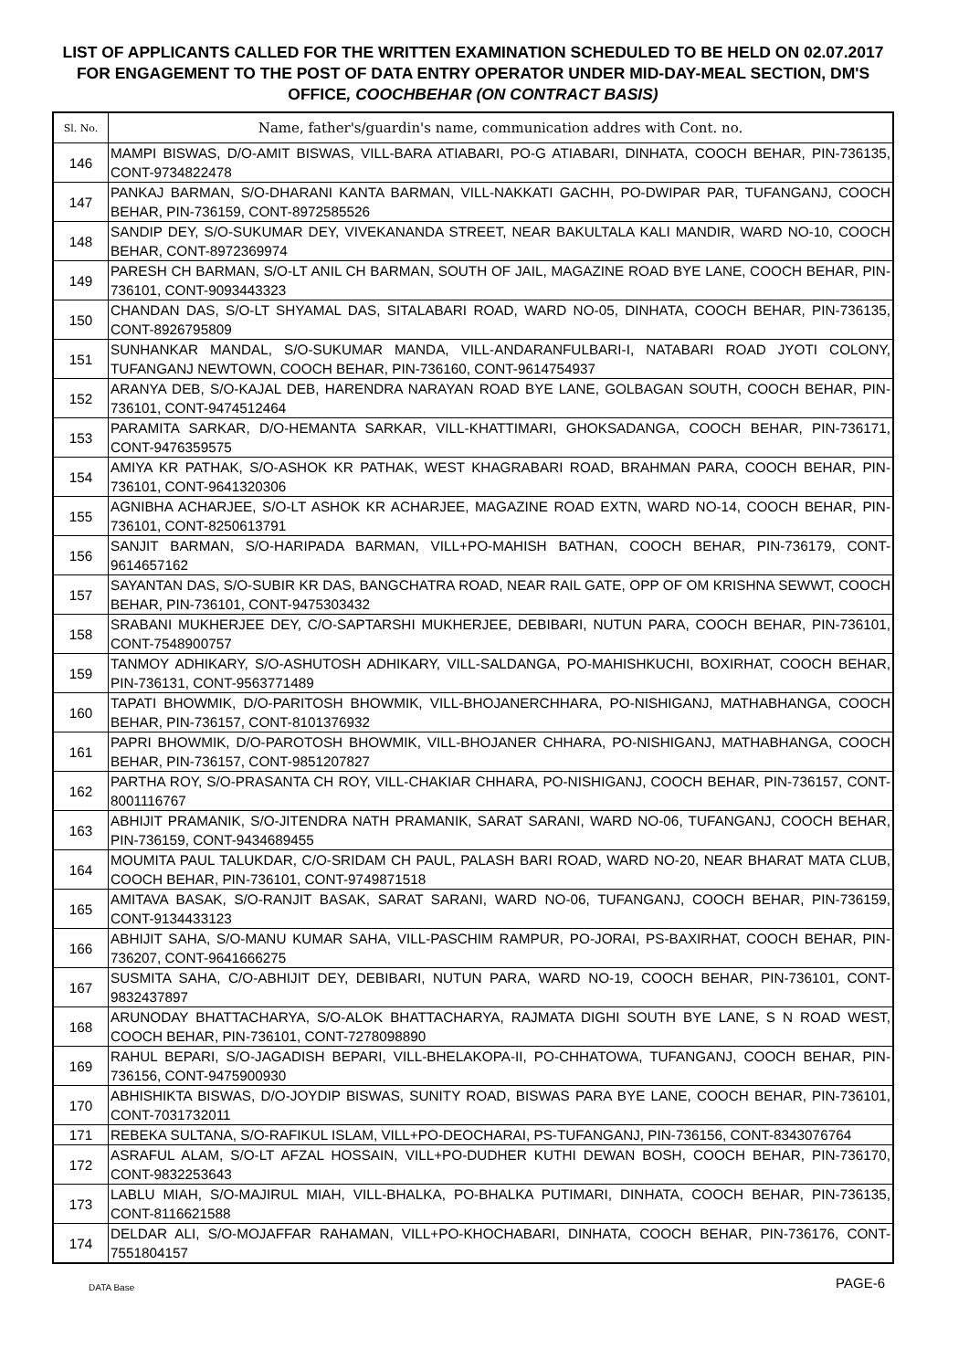LIST OF APPLICANTS CALLED FOR THE WRITTEN EXAMINATION SCHEDULED TO BE HELD ON 02.07.2017 FOR ENGAGEMENT TO THE POST OF DATA ENTRY OPERATOR UNDER MID-DAY-MEAL SECTION, DM'S OFFICE, COOCHBEHAR (ON CONTRACT BASIS)
| Sl. No. | Name, father's/guardin's name, communication addres with Cont. no. |
| --- | --- |
| 146 | MAMPI BISWAS, D/O-AMIT BISWAS, VILL-BARA ATIABARI, PO-G ATIABARI, DINHATA, COOCH BEHAR, PIN-736135, CONT-9734822478 |
| 147 | PANKAJ BARMAN, S/O-DHARANI KANTA BARMAN, VILL-NAKKATI GACHH, PO-DWIPAR PAR, TUFANGANJ, COOCH BEHAR, PIN-736159, CONT-8972585526 |
| 148 | SANDIP DEY, S/O-SUKUMAR DEY, VIVEKANANDA STREET, NEAR BAKULTALA KALI MANDIR, WARD NO-10, COOCH BEHAR, CONT-8972369974 |
| 149 | PARESH CH BARMAN, S/O-LT ANIL CH BARMAN, SOUTH OF JAIL, MAGAZINE ROAD BYE LANE, COOCH BEHAR, PIN-736101, CONT-9093443323 |
| 150 | CHANDAN DAS, S/O-LT SHYAMAL DAS, SITALABARI ROAD, WARD NO-05, DINHATA, COOCH BEHAR, PIN-736135, CONT-8926795809 |
| 151 | SUNHANKAR MANDAL, S/O-SUKUMAR MANDA, VILL-ANDARANFULBARI-I, NATABARI ROAD JYOTI COLONY, TUFANGANJ NEWTOWN, COOCH BEHAR, PIN-736160, CONT-9614754937 |
| 152 | ARANYA DEB, S/O-KAJAL DEB, HARENDRA NARAYAN ROAD BYE LANE, GOLBAGAN SOUTH, COOCH BEHAR, PIN-736101, CONT-9474512464 |
| 153 | PARAMITA SARKAR, D/O-HEMANTA SARKAR, VILL-KHATTIMARI, GHOKSADANGA, COOCH BEHAR, PIN-736171, CONT-9476359575 |
| 154 | AMIYA KR PATHAK, S/O-ASHOK KR PATHAK, WEST KHAGRABARI ROAD, BRAHMAN PARA, COOCH BEHAR, PIN-736101, CONT-9641320306 |
| 155 | AGNIBHA ACHARJEE, S/O-LT ASHOK KR ACHARJEE, MAGAZINE ROAD EXTN, WARD NO-14, COOCH BEHAR, PIN-736101, CONT-8250613791 |
| 156 | SANJIT BARMAN, S/O-HARIPADA BARMAN, VILL+PO-MAHISH BATHAN, COOCH BEHAR, PIN-736179, CONT-9614657162 |
| 157 | SAYANTAN DAS, S/O-SUBIR KR DAS, BANGCHATRA ROAD, NEAR RAIL GATE, OPP OF OM KRISHNA SEWWT, COOCH BEHAR, PIN-736101, CONT-9475303432 |
| 158 | SRABANI MUKHERJEE DEY, C/O-SAPTARSHI MUKHERJEE, DEBIBARI, NUTUN PARA, COOCH BEHAR, PIN-736101, CONT-7548900757 |
| 159 | TANMOY ADHIKARY, S/O-ASHUTOSH ADHIKARY, VILL-SALDANGA, PO-MAHISHKUCHI, BOXIRHAT, COOCH BEHAR, PIN-736131, CONT-9563771489 |
| 160 | TAPATI BHOWMIK, D/O-PARITOSH BHOWMIK, VILL-BHOJANERCHHARA, PO-NISHIGANJ, MATHABHANGA, COOCH BEHAR, PIN-736157, CONT-8101376932 |
| 161 | PAPRI BHOWMIK, D/O-PAROTOSH BHOWMIK, VILL-BHOJANER CHHARA, PO-NISHIGANJ, MATHABHANGA, COOCH BEHAR, PIN-736157, CONT-9851207827 |
| 162 | PARTHA ROY, S/O-PRASANTA CH ROY, VILL-CHAKIAR CHHARA, PO-NISHIGANJ, COOCH BEHAR, PIN-736157, CONT-8001116767 |
| 163 | ABHIJIT PRAMANIK, S/O-JITENDRA NATH PRAMANIK, SARAT SARANI, WARD NO-06, TUFANGANJ, COOCH BEHAR, PIN-736159, CONT-9434689455 |
| 164 | MOUMITA PAUL TALUKDAR, C/O-SRIDAM CH PAUL, PALASH BARI ROAD, WARD NO-20, NEAR BHARAT MATA CLUB, COOCH BEHAR, PIN-736101, CONT-9749871518 |
| 165 | AMITAVA BASAK, S/O-RANJIT BASAK, SARAT SARANI, WARD NO-06, TUFANGANJ, COOCH BEHAR, PIN-736159, CONT-9134433123 |
| 166 | ABHIJIT SAHA, S/O-MANU KUMAR SAHA, VILL-PASCHIM RAMPUR, PO-JORAI, PS-BAXIRHAT, COOCH BEHAR, PIN-736207, CONT-9641666275 |
| 167 | SUSMITA SAHA, C/O-ABHIJIT DEY, DEBIBARI, NUTUN PARA, WARD NO-19, COOCH BEHAR, PIN-736101, CONT-9832437897 |
| 168 | ARUNODAY BHATTACHARYA, S/O-ALOK BHATTACHARYA, RAJMATA DIGHI SOUTH BYE LANE, S N ROAD WEST, COOCH BEHAR, PIN-736101, CONT-7278098890 |
| 169 | RAHUL BEPARI, S/O-JAGADISH BEPARI, VILL-BHELAKOPA-II, PO-CHHATOWA, TUFANGANJ, COOCH BEHAR, PIN-736156, CONT-9475900930 |
| 170 | ABHISHIKTA BISWAS, D/O-JOYDIP BISWAS, SUNITY ROAD, BISWAS PARA BYE LANE, COOCH BEHAR, PIN-736101, CONT-7031732011 |
| 171 | REBEKA SULTANA, S/O-RAFIKUL ISLAM, VILL+PO-DEOCHARAI, PS-TUFANGANJ, PIN-736156, CONT-8343076764 |
| 172 | ASRAFUL ALAM, S/O-LT AFZAL HOSSAIN, VILL+PO-DUDHER KUTHI DEWAN BOSH, COOCH BEHAR, PIN-736170, CONT-9832253643 |
| 173 | LABLU MIAH, S/O-MAJIRUL MIAH, VILL-BHALKA, PO-BHALKA PUTIMARI, DINHATA, COOCH BEHAR, PIN-736135, CONT-8116621588 |
| 174 | DELDAR ALI, S/O-MOJAFFAR RAHAMAN, VILL+PO-KHOCHABARI, DINHATA, COOCH BEHAR, PIN-736176, CONT-7551804157 |
DATA Base PAGE-6